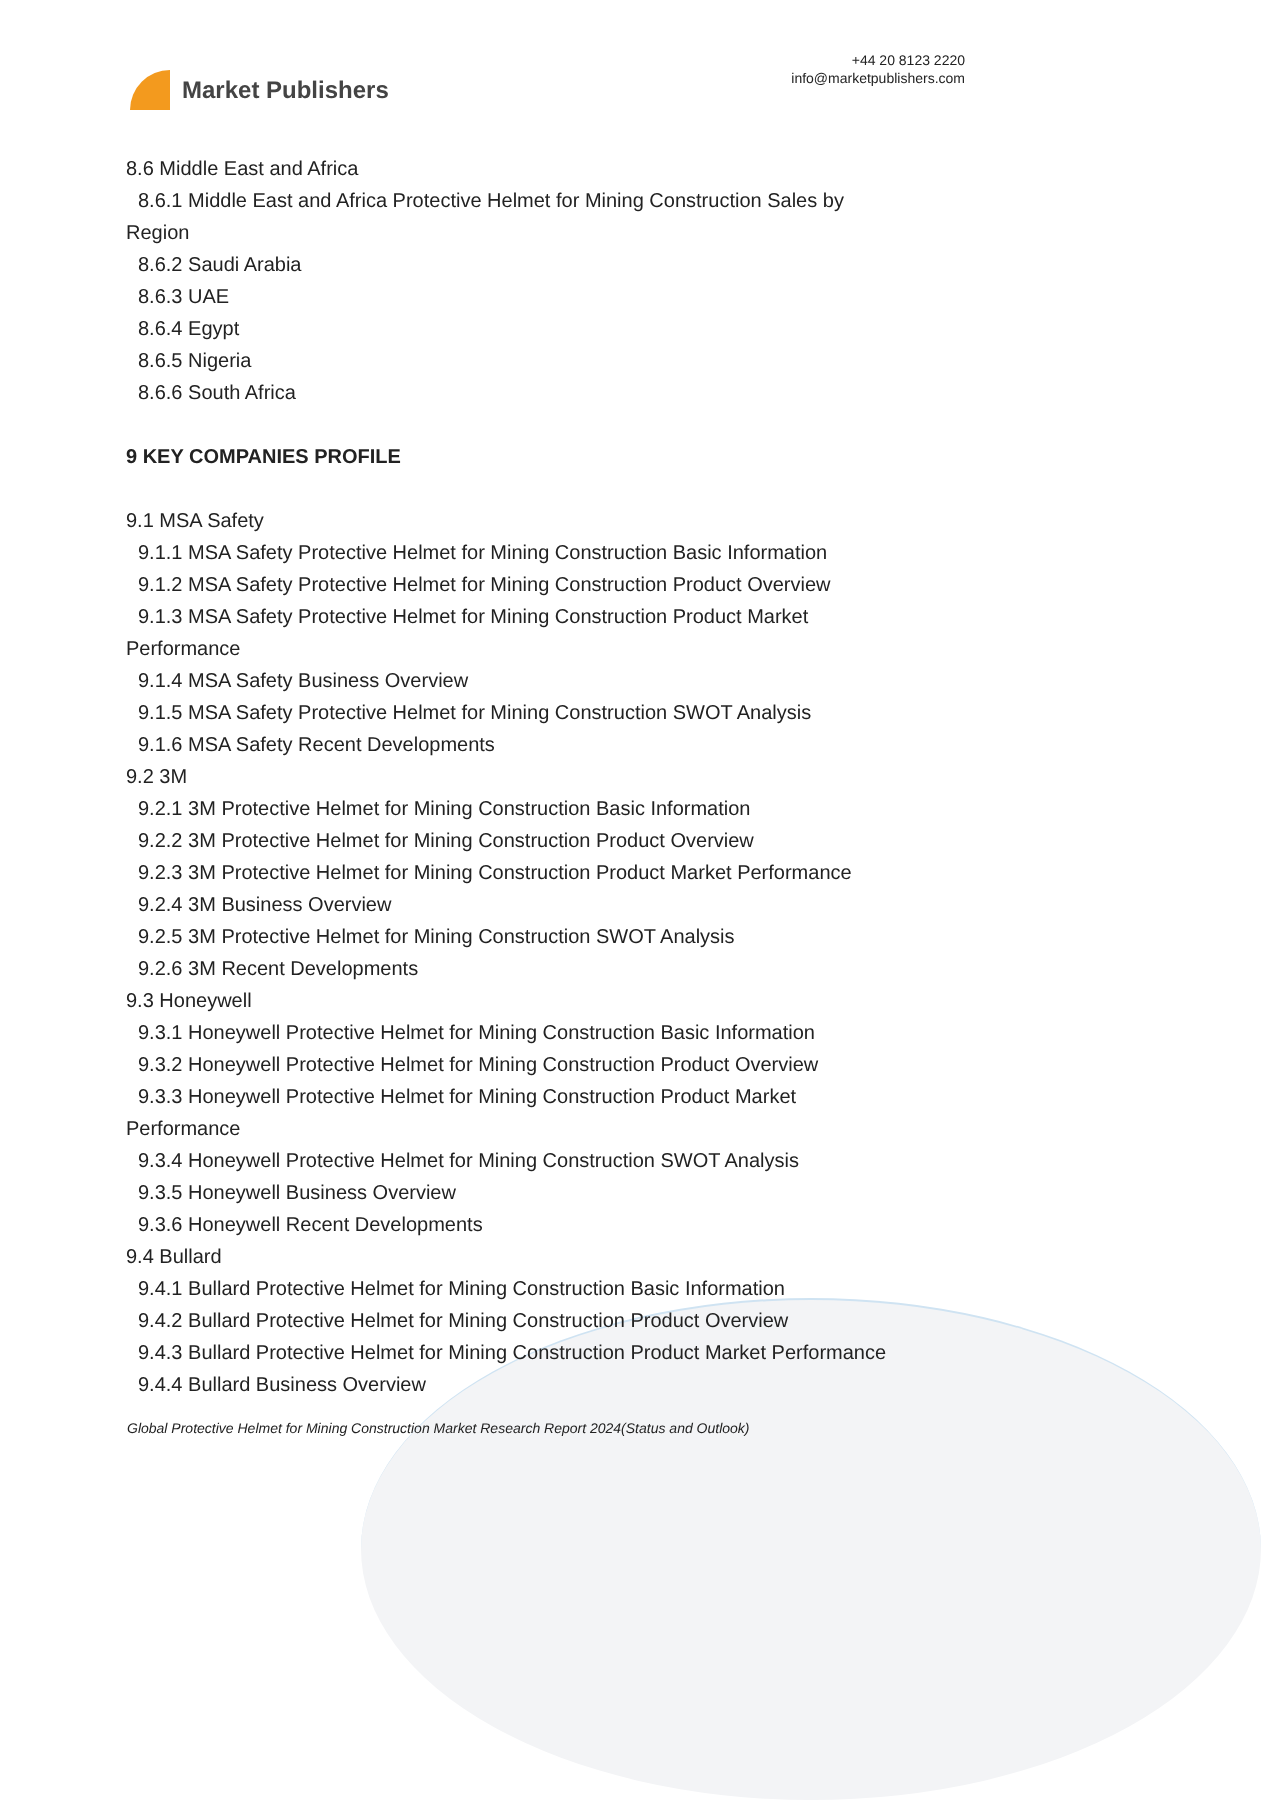Market Publishers
+44 20 8123 2220
info@marketpublishers.com
8.6 Middle East and Africa
8.6.1 Middle East and Africa Protective Helmet for Mining Construction Sales by
Region
8.6.2 Saudi Arabia
8.6.3 UAE
8.6.4 Egypt
8.6.5 Nigeria
8.6.6 South Africa
9 KEY COMPANIES PROFILE
9.1 MSA Safety
9.1.1 MSA Safety Protective Helmet for Mining Construction Basic Information
9.1.2 MSA Safety Protective Helmet for Mining Construction Product Overview
9.1.3 MSA Safety Protective Helmet for Mining Construction Product Market
Performance
9.1.4 MSA Safety Business Overview
9.1.5 MSA Safety Protective Helmet for Mining Construction SWOT Analysis
9.1.6 MSA Safety Recent Developments
9.2 3M
9.2.1 3M Protective Helmet for Mining Construction Basic Information
9.2.2 3M Protective Helmet for Mining Construction Product Overview
9.2.3 3M Protective Helmet for Mining Construction Product Market Performance
9.2.4 3M Business Overview
9.2.5 3M Protective Helmet for Mining Construction SWOT Analysis
9.2.6 3M Recent Developments
9.3 Honeywell
9.3.1 Honeywell Protective Helmet for Mining Construction Basic Information
9.3.2 Honeywell Protective Helmet for Mining Construction Product Overview
9.3.3 Honeywell Protective Helmet for Mining Construction Product Market
Performance
9.3.4 Honeywell Protective Helmet for Mining Construction SWOT Analysis
9.3.5 Honeywell Business Overview
9.3.6 Honeywell Recent Developments
9.4 Bullard
9.4.1 Bullard Protective Helmet for Mining Construction Basic Information
9.4.2 Bullard Protective Helmet for Mining Construction Product Overview
9.4.3 Bullard Protective Helmet for Mining Construction Product Market Performance
9.4.4 Bullard Business Overview
Global Protective Helmet for Mining Construction Market Research Report 2024(Status and Outlook)